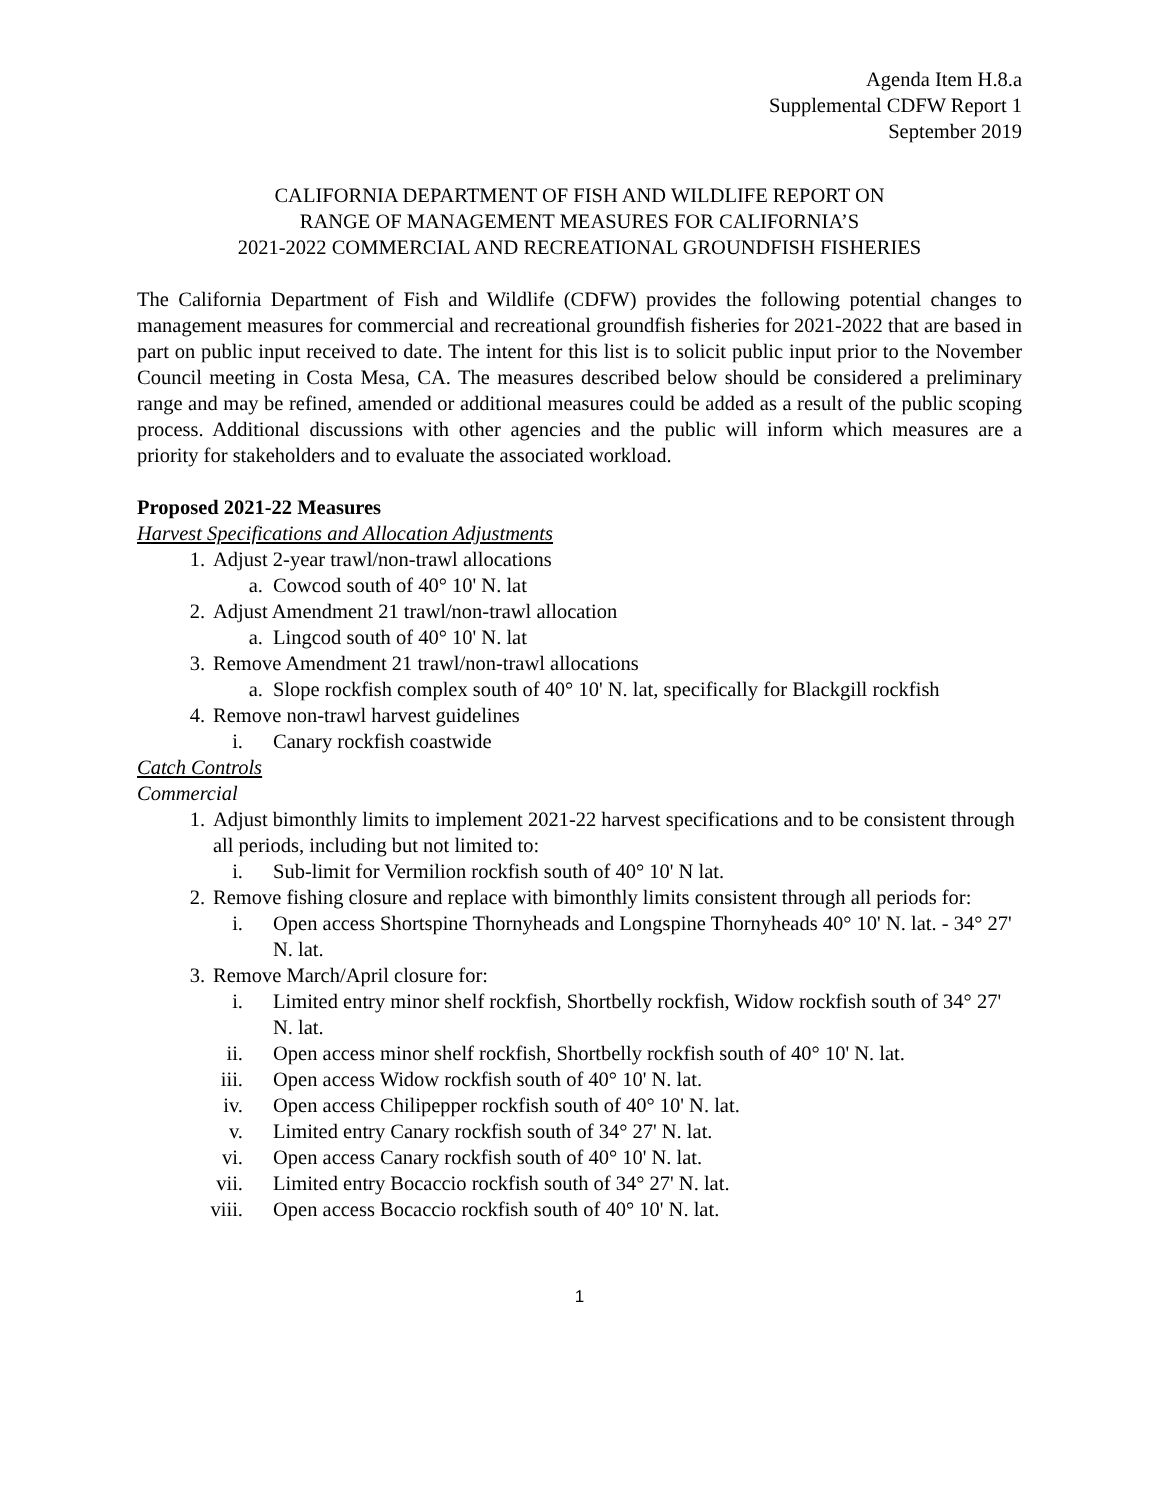Agenda Item H.8.a
Supplemental CDFW Report 1
September 2019
CALIFORNIA DEPARTMENT OF FISH AND WILDLIFE REPORT ON
RANGE OF MANAGEMENT MEASURES FOR CALIFORNIA’S
2021-2022 COMMERCIAL AND RECREATIONAL GROUNDFISH FISHERIES
The California Department of Fish and Wildlife (CDFW) provides the following potential changes to management measures for commercial and recreational groundfish fisheries for 2021-2022 that are based in part on public input received to date. The intent for this list is to solicit public input prior to the November Council meeting in Costa Mesa, CA. The measures described below should be considered a preliminary range and may be refined, amended or additional measures could be added as a result of the public scoping process. Additional discussions with other agencies and the public will inform which measures are a priority for stakeholders and to evaluate the associated workload.
Proposed 2021-22 Measures
Harvest Specifications and Allocation Adjustments
1. Adjust 2-year trawl/non-trawl allocations
a. Cowcod south of 40° 10' N. lat
2. Adjust Amendment 21 trawl/non-trawl allocation
a. Lingcod south of 40° 10' N. lat
3. Remove Amendment 21 trawl/non-trawl allocations
a. Slope rockfish complex south of 40° 10' N. lat, specifically for Blackgill rockfish
4. Remove non-trawl harvest guidelines
i. Canary rockfish coastwide
Catch Controls
Commercial
1. Adjust bimonthly limits to implement 2021-22 harvest specifications and to be consistent through all periods, including but not limited to:
i. Sub-limit for Vermilion rockfish south of 40° 10' N lat.
2. Remove fishing closure and replace with bimonthly limits consistent through all periods for:
i. Open access Shortspine Thornyheads and Longspine Thornyheads 40° 10' N. lat. - 34° 27' N. lat.
3. Remove March/April closure for:
i. Limited entry minor shelf rockfish, Shortbelly rockfish, Widow rockfish south of 34° 27' N. lat.
ii. Open access minor shelf rockfish, Shortbelly rockfish south of 40° 10' N. lat.
iii. Open access Widow rockfish south of 40° 10' N. lat.
iv. Open access Chilipepper rockfish south of 40° 10' N. lat.
v. Limited entry Canary rockfish south of 34° 27' N. lat.
vi. Open access Canary rockfish south of 40° 10' N. lat.
vii. Limited entry Bocaccio rockfish south of 34° 27' N. lat.
viii. Open access Bocaccio rockfish south of 40° 10' N. lat.
1